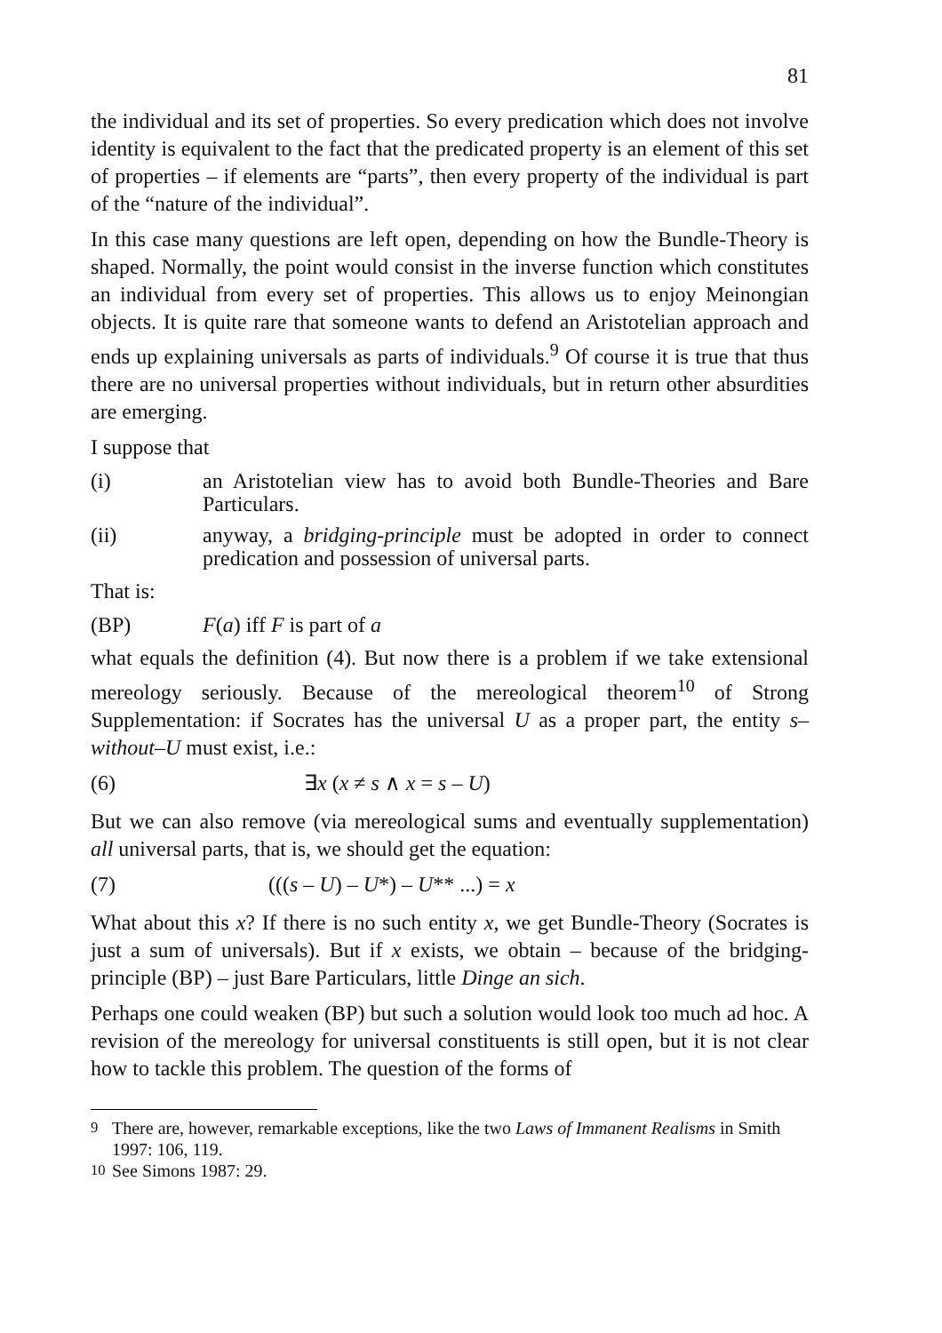81
the individual and its set of properties. So every predication which does not involve identity is equivalent to the fact that the predicated property is an element of this set of properties – if elements are “parts”, then every property of the individual is part of the “nature of the individual”.
In this case many questions are left open, depending on how the Bundle-Theory is shaped. Normally, the point would consist in the inverse function which constitutes an individual from every set of properties. This allows us to enjoy Meinongian objects. It is quite rare that someone wants to defend an Aristotelian approach and ends up explaining universals as parts of individuals.<sup>9</sup> Of course it is true that thus there are no universal properties without individuals, but in return other absurdities are emerging.
I suppose that
(i) an Aristotelian view has to avoid both Bundle-Theories and Bare Particulars.
(ii) anyway, a bridging-principle must be adopted in order to connect predication and possession of universal parts.
That is:
(BP) F(a) iff F is part of a
what equals the definition (4). But now there is a problem if we take extensional mereology seriously. Because of the mereological theorem<sup>10</sup> of Strong Supplementation: if Socrates has the universal U as a proper part, the entity s–without–U must exist, i.e.:
(6) ∃x (x ≠ s ∧ x = s – U)
But we can also remove (via mereological sums and eventually supplementation) all universal parts, that is, we should get the equation:
(7) (((s – U) – U*) – U** ...) = x
What about this x? If there is no such entity x, we get Bundle-Theory (Socrates is just a sum of universals). But if x exists, we obtain – because of the bridging-principle (BP) – just Bare Particulars, little Dinge an sich.
Perhaps one could weaken (BP) but such a solution would look too much ad hoc. A revision of the mereology for universal constituents is still open, but it is not clear how to tackle this problem. The question of the forms of
<sup>9</sup> There are, however, remarkable exceptions, like the two Laws of Immanent Realisms in Smith 1997: 106, 119.
<sup>10</sup> See Simons 1987: 29.